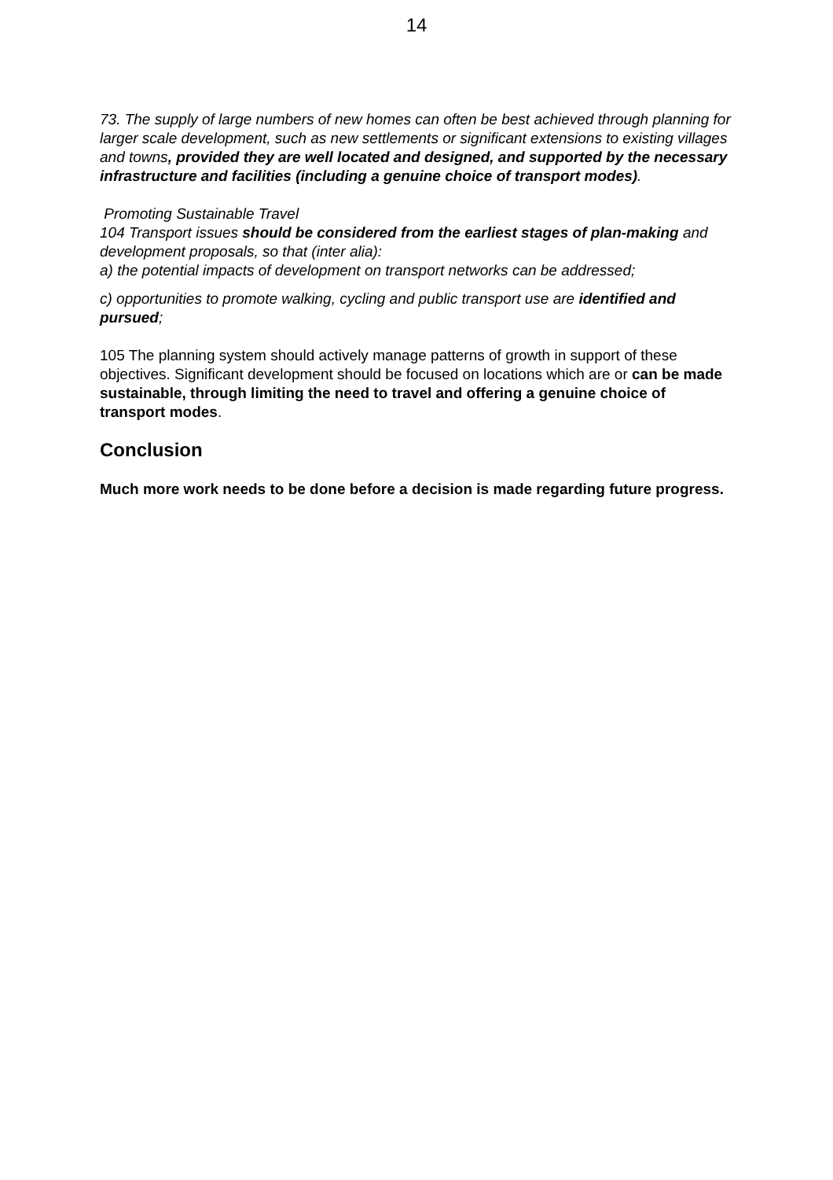14
73. The supply of large numbers of new homes can often be best achieved through planning for larger scale development, such as new settlements or significant extensions to existing villages and towns, provided they are well located and designed, and supported by the necessary infrastructure and facilities (including a genuine choice of transport modes).
Promoting Sustainable Travel
104 Transport issues should be considered from the earliest stages of plan-making and development proposals, so that (inter alia):
a) the potential impacts of development on transport networks can be addressed;
c) opportunities to promote walking, cycling and public transport use are identified and pursued;
105 The planning system should actively manage patterns of growth in support of these objectives. Significant development should be focused on locations which are or can be made sustainable, through limiting the need to travel and offering a genuine choice of transport modes.
Conclusion
Much more work needs to be done before a decision is made regarding future progress.